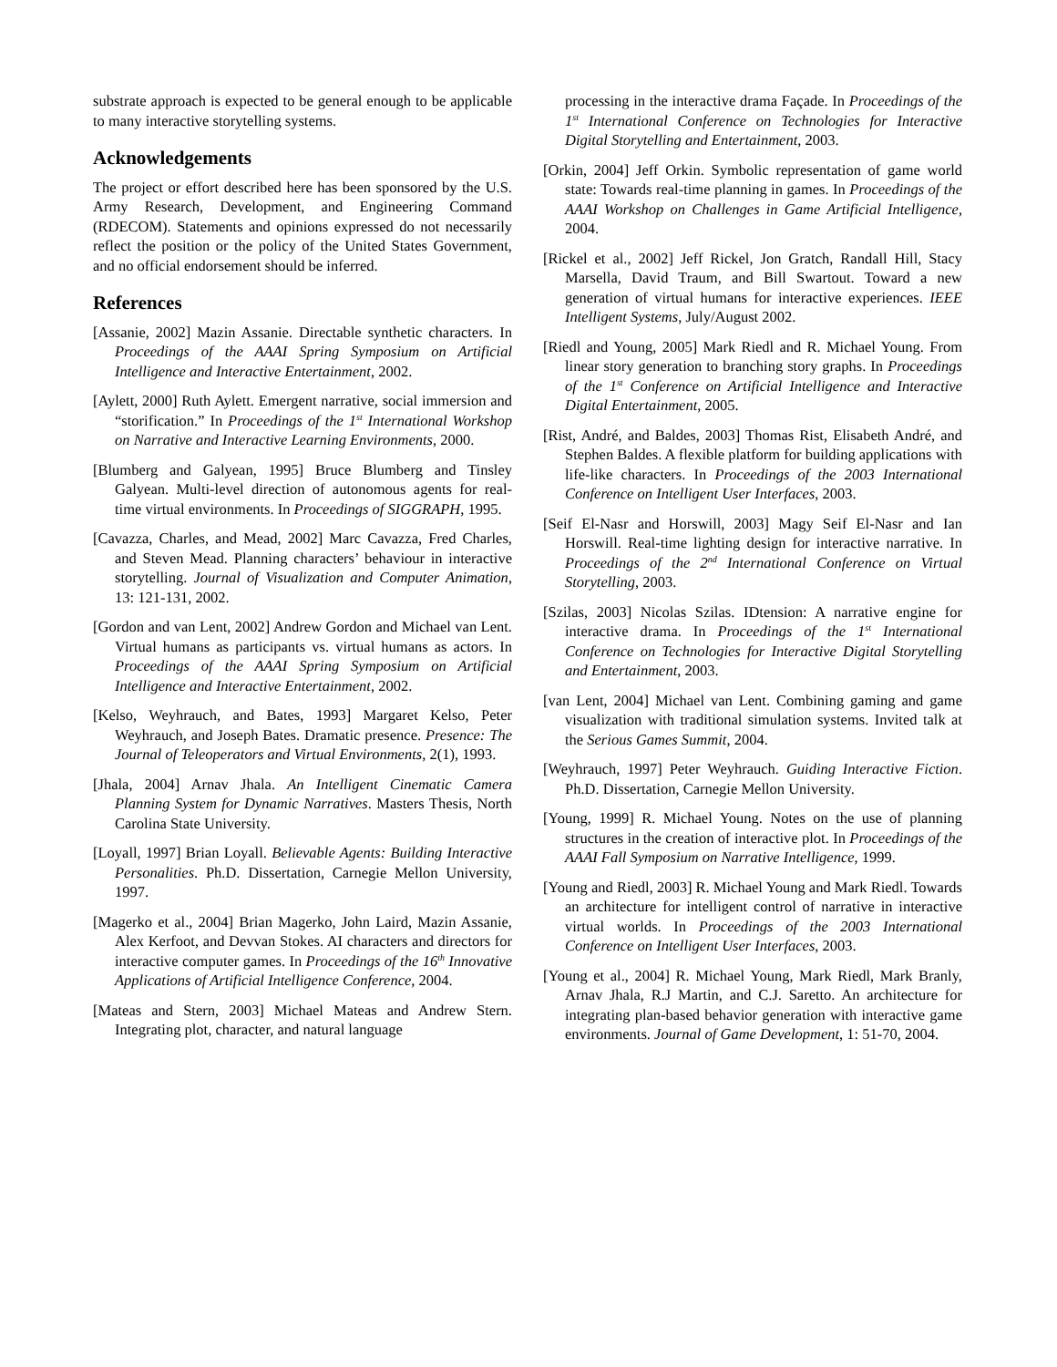substrate approach is expected to be general enough to be applicable to many interactive storytelling systems.
Acknowledgements
The project or effort described here has been sponsored by the U.S. Army Research, Development, and Engineering Command (RDECOM). Statements and opinions expressed do not necessarily reflect the position or the policy of the United States Government, and no official endorsement should be inferred.
References
[Assanie, 2002] Mazin Assanie. Directable synthetic characters. In Proceedings of the AAAI Spring Symposium on Artificial Intelligence and Interactive Entertainment, 2002.
[Aylett, 2000] Ruth Aylett. Emergent narrative, social immersion and “storification.” In Proceedings of the 1<sup>st</sup> International Workshop on Narrative and Interactive Learning Environments, 2000.
[Blumberg and Galyean, 1995] Bruce Blumberg and Tinsley Galyean. Multi-level direction of autonomous agents for real-time virtual environments. In Proceedings of SIGGRAPH, 1995.
[Cavazza, Charles, and Mead, 2002] Marc Cavazza, Fred Charles, and Steven Mead. Planning characters’ behaviour in interactive storytelling. Journal of Visualization and Computer Animation, 13: 121-131, 2002.
[Gordon and van Lent, 2002] Andrew Gordon and Michael van Lent. Virtual humans as participants vs. virtual humans as actors. In Proceedings of the AAAI Spring Symposium on Artificial Intelligence and Interactive Entertainment, 2002.
[Kelso, Weyhrauch, and Bates, 1993] Margaret Kelso, Peter Weyhrauch, and Joseph Bates. Dramatic presence. Presence: The Journal of Teleoperators and Virtual Environments, 2(1), 1993.
[Jhala, 2004] Arnav Jhala. An Intelligent Cinematic Camera Planning System for Dynamic Narratives. Masters Thesis, North Carolina State University.
[Loyall, 1997] Brian Loyall. Believable Agents: Building Interactive Personalities. Ph.D. Dissertation, Carnegie Mellon University, 1997.
[Magerko et al., 2004] Brian Magerko, John Laird, Mazin Assanie, Alex Kerfoot, and Devvan Stokes. AI characters and directors for interactive computer games. In Proceedings of the 16<sup>th</sup> Innovative Applications of Artificial Intelligence Conference, 2004.
[Mateas and Stern, 2003] Michael Mateas and Andrew Stern. Integrating plot, character, and natural language
processing in the interactive drama Façade. In Proceedings of the 1<sup>st</sup> International Conference on Technologies for Interactive Digital Storytelling and Entertainment, 2003.
[Orkin, 2004] Jeff Orkin. Symbolic representation of game world state: Towards real-time planning in games. In Proceedings of the AAAI Workshop on Challenges in Game Artificial Intelligence, 2004.
[Rickel et al., 2002] Jeff Rickel, Jon Gratch, Randall Hill, Stacy Marsella, David Traum, and Bill Swartout. Toward a new generation of virtual humans for interactive experiences. IEEE Intelligent Systems, July/August 2002.
[Riedl and Young, 2005] Mark Riedl and R. Michael Young. From linear story generation to branching story graphs. In Proceedings of the 1<sup>st</sup> Conference on Artificial Intelligence and Interactive Digital Entertainment, 2005.
[Rist, André, and Baldes, 2003] Thomas Rist, Elisabeth André, and Stephen Baldes. A flexible platform for building applications with life-like characters. In Proceedings of the 2003 International Conference on Intelligent User Interfaces, 2003.
[Seif El-Nasr and Horswill, 2003] Magy Seif El-Nasr and Ian Horswill. Real-time lighting design for interactive narrative. In Proceedings of the 2<sup>nd</sup> International Conference on Virtual Storytelling, 2003.
[Szilas, 2003] Nicolas Szilas. IDtension: A narrative engine for interactive drama. In Proceedings of the 1<sup>st</sup> International Conference on Technologies for Interactive Digital Storytelling and Entertainment, 2003.
[van Lent, 2004] Michael van Lent. Combining gaming and game visualization with traditional simulation systems. Invited talk at the Serious Games Summit, 2004.
[Weyhrauch, 1997] Peter Weyhrauch. Guiding Interactive Fiction. Ph.D. Dissertation, Carnegie Mellon University.
[Young, 1999] R. Michael Young. Notes on the use of planning structures in the creation of interactive plot. In Proceedings of the AAAI Fall Symposium on Narrative Intelligence, 1999.
[Young and Riedl, 2003] R. Michael Young and Mark Riedl. Towards an architecture for intelligent control of narrative in interactive virtual worlds. In Proceedings of the 2003 International Conference on Intelligent User Interfaces, 2003.
[Young et al., 2004] R. Michael Young, Mark Riedl, Mark Branly, Arnav Jhala, R.J Martin, and C.J. Saretto. An architecture for integrating plan-based behavior generation with interactive game environments. Journal of Game Development, 1: 51-70, 2004.